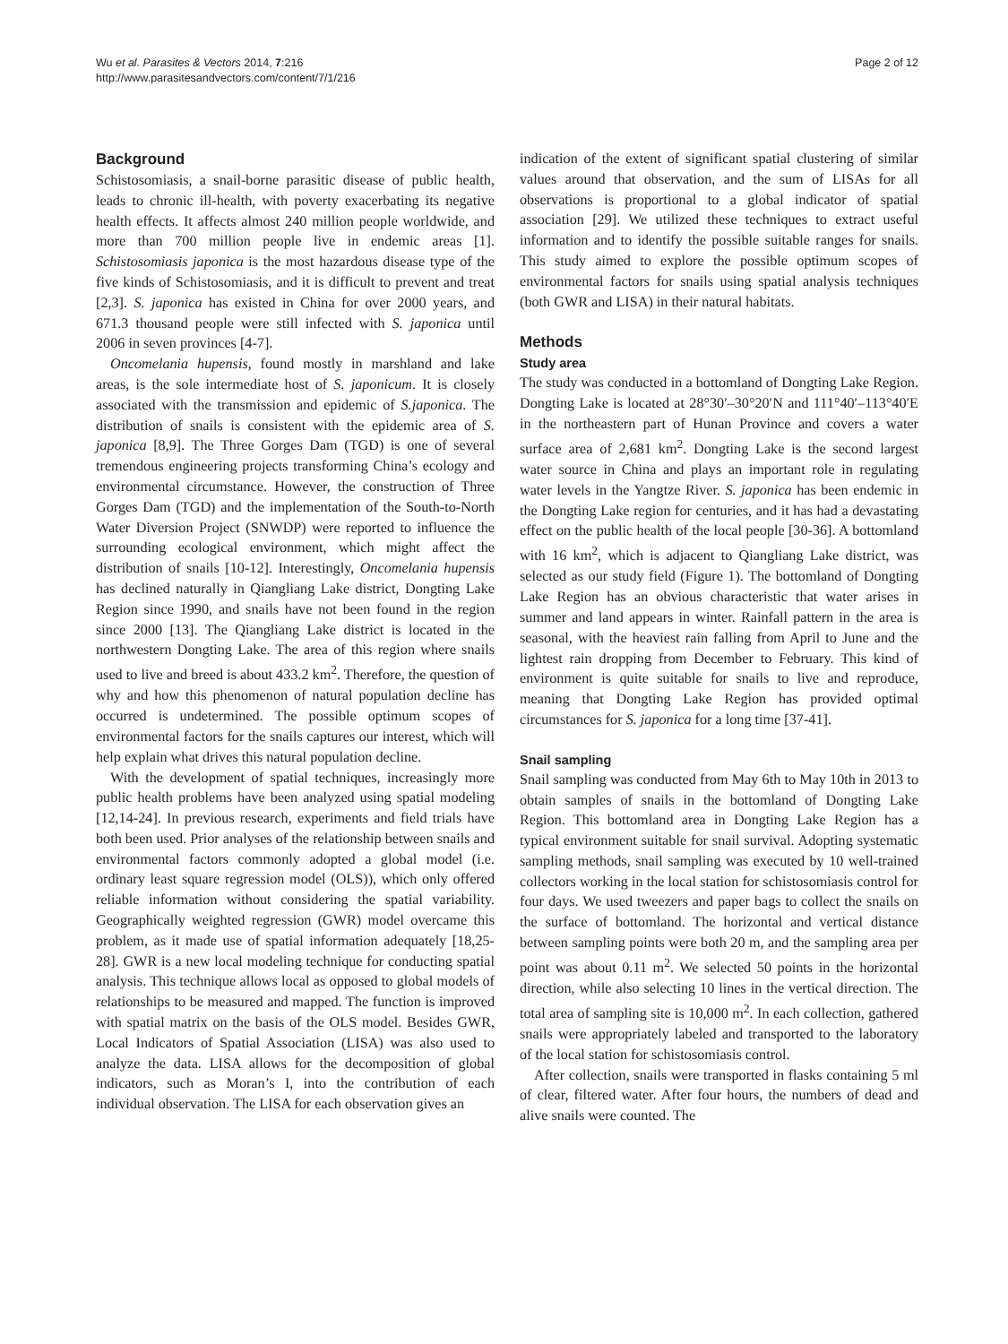Wu et al. Parasites & Vectors 2014, 7:216
http://www.parasitesandvectors.com/content/7/1/216
Page 2 of 12
Background
Schistosomiasis, a snail-borne parasitic disease of public health, leads to chronic ill-health, with poverty exacerbating its negative health effects. It affects almost 240 million people worldwide, and more than 700 million people live in endemic areas [1]. Schistosomiasis japonica is the most hazardous disease type of the five kinds of Schistosomiasis, and it is difficult to prevent and treat [2,3]. S. japonica has existed in China for over 2000 years, and 671.3 thousand people were still infected with S. japonica until 2006 in seven provinces [4-7].
Oncomelania hupensis, found mostly in marshland and lake areas, is the sole intermediate host of S. japonicum. It is closely associated with the transmission and epidemic of S.japonica. The distribution of snails is consistent with the epidemic area of S. japonica [8,9]. The Three Gorges Dam (TGD) is one of several tremendous engineering projects transforming China’s ecology and environmental circumstance. However, the construction of Three Gorges Dam (TGD) and the implementation of the South-to-North Water Diversion Project (SNWDP) were reported to influence the surrounding ecological environment, which might affect the distribution of snails [10-12]. Interestingly, Oncomelania hupensis has declined naturally in Qiangliang Lake district, Dongting Lake Region since 1990, and snails have not been found in the region since 2000 [13]. The Qiangliang Lake district is located in the northwestern Dongting Lake. The area of this region where snails used to live and breed is about 433.2 km<sup>2</sup>. Therefore, the question of why and how this phenomenon of natural population decline has occurred is undetermined. The possible optimum scopes of environmental factors for the snails captures our interest, which will help explain what drives this natural population decline.
With the development of spatial techniques, increasingly more public health problems have been analyzed using spatial modeling [12,14-24]. In previous research, experiments and field trials have both been used. Prior analyses of the relationship between snails and environmental factors commonly adopted a global model (i.e. ordinary least square regression model (OLS)), which only offered reliable information without considering the spatial variability. Geographically weighted regression (GWR) model overcame this problem, as it made use of spatial information adequately [18,25-28]. GWR is a new local modeling technique for conducting spatial analysis. This technique allows local as opposed to global models of relationships to be measured and mapped. The function is improved with spatial matrix on the basis of the OLS model. Besides GWR, Local Indicators of Spatial Association (LISA) was also used to analyze the data. LISA allows for the decomposition of global indicators, such as Moran’s I, into the contribution of each individual observation. The LISA for each observation gives an
indication of the extent of significant spatial clustering of similar values around that observation, and the sum of LISAs for all observations is proportional to a global indicator of spatial association [29]. We utilized these techniques to extract useful information and to identify the possible suitable ranges for snails. This study aimed to explore the possible optimum scopes of environmental factors for snails using spatial analysis techniques (both GWR and LISA) in their natural habitats.
Methods
Study area
The study was conducted in a bottomland of Dongting Lake Region. Dongting Lake is located at 28°30′–30°20′N and 111°40′–113°40′E in the northeastern part of Hunan Province and covers a water surface area of 2,681 km<sup>2</sup>. Dongting Lake is the second largest water source in China and plays an important role in regulating water levels in the Yangtze River. S. japonica has been endemic in the Dongting Lake region for centuries, and it has had a devastating effect on the public health of the local people [30-36]. A bottomland with 16 km<sup>2</sup>, which is adjacent to Qiangliang Lake district, was selected as our study field (Figure 1). The bottomland of Dongting Lake Region has an obvious characteristic that water arises in summer and land appears in winter. Rainfall pattern in the area is seasonal, with the heaviest rain falling from April to June and the lightest rain dropping from December to February. This kind of environment is quite suitable for snails to live and reproduce, meaning that Dongting Lake Region has provided optimal circumstances for S. japonica for a long time [37-41].
Snail sampling
Snail sampling was conducted from May 6th to May 10th in 2013 to obtain samples of snails in the bottomland of Dongting Lake Region. This bottomland area in Dongting Lake Region has a typical environment suitable for snail survival. Adopting systematic sampling methods, snail sampling was executed by 10 well-trained collectors working in the local station for schistosomiasis control for four days. We used tweezers and paper bags to collect the snails on the surface of bottomland. The horizontal and vertical distance between sampling points were both 20 m, and the sampling area per point was about 0.11 m<sup>2</sup>. We selected 50 points in the horizontal direction, while also selecting 10 lines in the vertical direction. The total area of sampling site is 10,000 m<sup>2</sup>. In each collection, gathered snails were appropriately labeled and transported to the laboratory of the local station for schistosomiasis control.
After collection, snails were transported in flasks containing 5 ml of clear, filtered water. After four hours, the numbers of dead and alive snails were counted. The